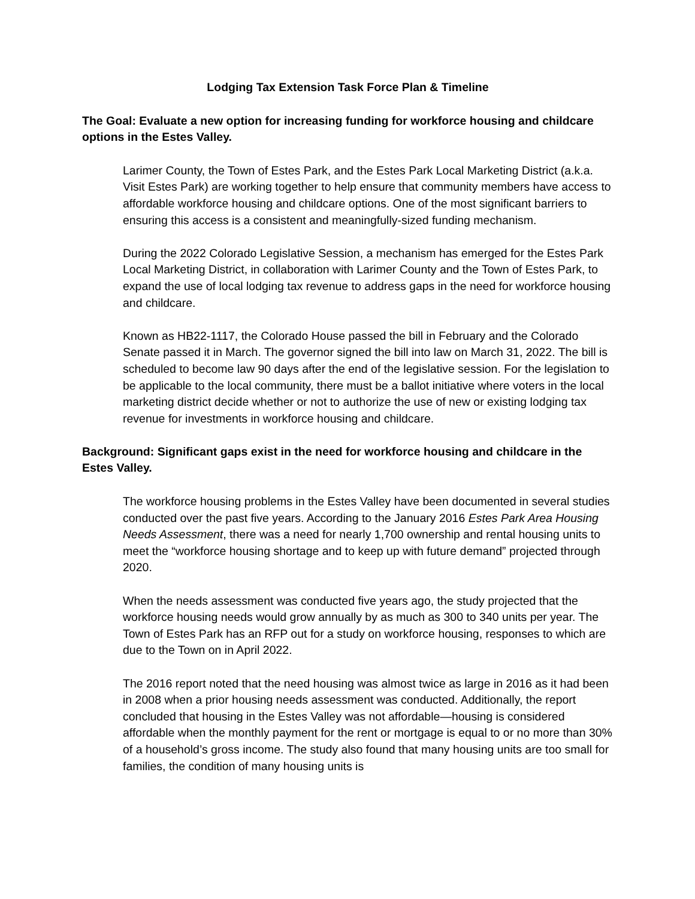Lodging Tax Extension Task Force Plan & Timeline
The Goal: Evaluate a new option for increasing funding for workforce housing and childcare options in the Estes Valley.
Larimer County, the Town of Estes Park, and the Estes Park Local Marketing District (a.k.a. Visit Estes Park) are working together to help ensure that community members have access to affordable workforce housing and childcare options. One of the most significant barriers to ensuring this access is a consistent and meaningfully-sized funding mechanism.
During the 2022 Colorado Legislative Session, a mechanism has emerged for the Estes Park Local Marketing District, in collaboration with Larimer County and the Town of Estes Park, to expand the use of local lodging tax revenue to address gaps in the need for workforce housing and childcare.
Known as HB22-1117, the Colorado House passed the bill in February and the Colorado Senate passed it in March. The governor signed the bill into law on March 31, 2022. The bill is scheduled to become law 90 days after the end of the legislative session. For the legislation to be applicable to the local community, there must be a ballot initiative where voters in the local marketing district decide whether or not to authorize the use of new or existing lodging tax revenue for investments in workforce housing and childcare.
Background: Significant gaps exist in the need for workforce housing and childcare in the Estes Valley.
The workforce housing problems in the Estes Valley have been documented in several studies conducted over the past five years. According to the January 2016 Estes Park Area Housing Needs Assessment, there was a need for nearly 1,700 ownership and rental housing units to meet the “workforce housing shortage and to keep up with future demand” projected through 2020.
When the needs assessment was conducted five years ago, the study projected that the workforce housing needs would grow annually by as much as 300 to 340 units per year. The Town of Estes Park has an RFP out for a study on workforce housing, responses to which are due to the Town on in April 2022.
The 2016 report noted that the need housing was almost twice as large in 2016 as it had been in 2008 when a prior housing needs assessment was conducted. Additionally, the report concluded that housing in the Estes Valley was not affordable—housing is considered affordable when the monthly payment for the rent or mortgage is equal to or no more than 30% of a household’s gross income. The study also found that many housing units are too small for families, the condition of many housing units is